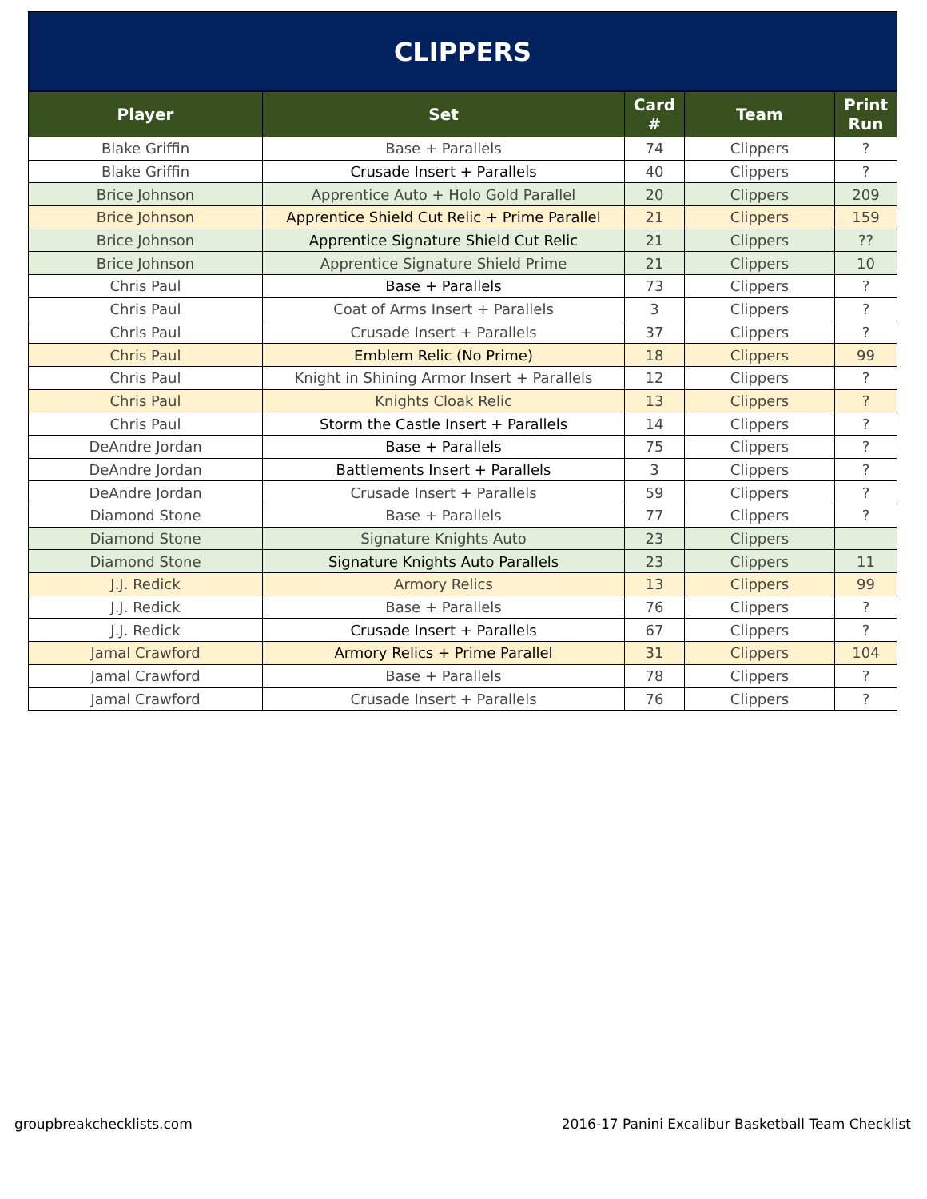CLIPPERS
| Player | Set | Card # | Team | Print Run |
| --- | --- | --- | --- | --- |
| Blake Griffin | Base + Parallels | 74 | Clippers | ? |
| Blake Griffin | Crusade Insert + Parallels | 40 | Clippers | ? |
| Brice Johnson | Apprentice Auto + Holo Gold Parallel | 20 | Clippers | 209 |
| Brice Johnson | Apprentice Shield Cut Relic + Prime Parallel | 21 | Clippers | 159 |
| Brice Johnson | Apprentice Signature Shield Cut Relic | 21 | Clippers | ?? |
| Brice Johnson | Apprentice Signature Shield Prime | 21 | Clippers | 10 |
| Chris Paul | Base + Parallels | 73 | Clippers | ? |
| Chris Paul | Coat of Arms Insert + Parallels | 3 | Clippers | ? |
| Chris Paul | Crusade Insert + Parallels | 37 | Clippers | ? |
| Chris Paul | Emblem Relic (No Prime) | 18 | Clippers | 99 |
| Chris Paul | Knight in Shining Armor Insert + Parallels | 12 | Clippers | ? |
| Chris Paul | Knights Cloak Relic | 13 | Clippers | ? |
| Chris Paul | Storm the Castle Insert + Parallels | 14 | Clippers | ? |
| DeAndre Jordan | Base + Parallels | 75 | Clippers | ? |
| DeAndre Jordan | Battlements Insert + Parallels | 3 | Clippers | ? |
| DeAndre Jordan | Crusade Insert + Parallels | 59 | Clippers | ? |
| Diamond Stone | Base + Parallels | 77 | Clippers | ? |
| Diamond Stone | Signature Knights Auto | 23 | Clippers | |
| Diamond Stone | Signature Knights Auto Parallels | 23 | Clippers | 11 |
| J.J. Redick | Armory Relics | 13 | Clippers | 99 |
| J.J. Redick | Base + Parallels | 76 | Clippers | ? |
| J.J. Redick | Crusade Insert + Parallels | 67 | Clippers | ? |
| Jamal Crawford | Armory Relics + Prime Parallel | 31 | Clippers | 104 |
| Jamal Crawford | Base + Parallels | 78 | Clippers | ? |
| Jamal Crawford | Crusade Insert + Parallels | 76 | Clippers | ? |
groupbreakchecklists.com 2016-17 Panini Excalibur Basketball Team Checklist